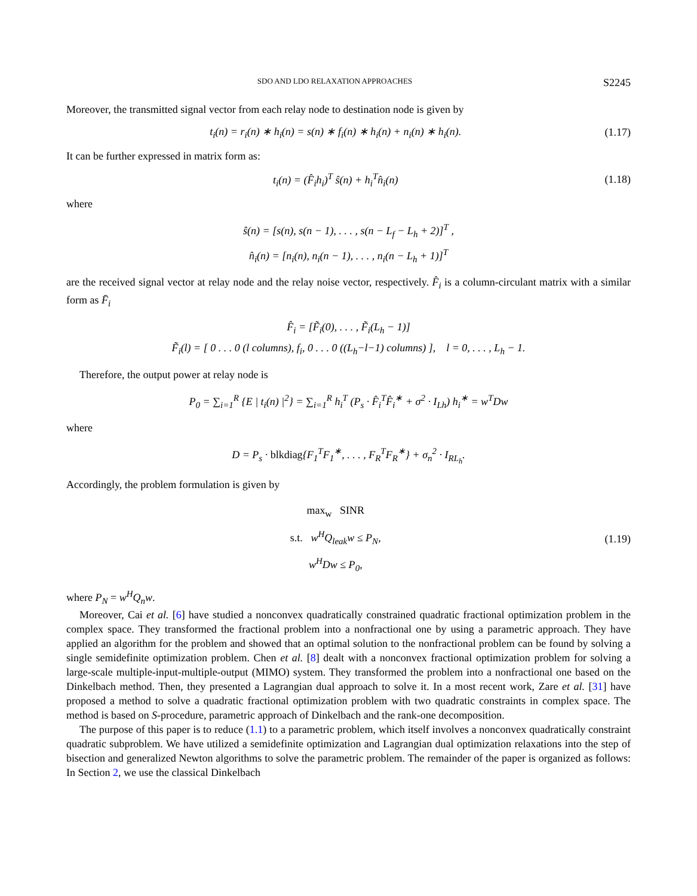SDO AND LDO RELAXATION APPROACHES S2245
Moreover, the transmitted signal vector from each relay node to destination node is given by
t<sub>i</sub>(n) = r<sub>i</sub>(n) ∗ h<sub>i</sub>(n) = s(n) ∗ f<sub>i</sub>(n) ∗ h<sub>i</sub>(n) + n<sub>i</sub>(n) ∗ h<sub>i</sub>(n). (1.17)
It can be further expressed in matrix form as:
t<sub>i</sub>(n) = (F̂<sub>i</sub>h<sub>i</sub>)<sup>T</sup> ŝ(n) + h<sub>i</sub><sup>T</sup>n̂<sub>i</sub>(n) (1.18)
where
ŝ(n) = [s(n), s(n − 1), . . . , s(n − L<sub>f</sub> − L<sub>h</sub> + 2)]<sup>T</sup> ,
n̂<sub>i</sub>(n) = [n<sub>i</sub>(n), n<sub>i</sub>(n − 1), . . . , n<sub>i</sub>(n − L<sub>h</sub> + 1)]<sup>T</sup>
are the received signal vector at relay node and the relay noise vector, respectively. F̂<sub>i</sub> is a column-circulant matrix with a similar form as F̄<sub>i</sub>
F̂<sub>i</sub> = [F̃<sub>i</sub>(0), . . . , F̃<sub>i</sub>(L<sub>h</sub> − 1)]
F̃<sub>i</sub>(l) = [ 0 . . . 0 (l columns), f<sub>i</sub>, 0 . . . 0 ((L<sub>h</sub>−l−1) columns) ], l = 0, . . . , L<sub>h</sub> − 1.
Therefore, the output power at relay node is
P<sub>0</sub> = ∑<sub>i=1</sub><sup>R</sup> {E | t<sub>i</sub>(n) |<sup>2</sup>} = ∑<sub>i=1</sub><sup>R</sup> h<sub>i</sub><sup>T</sup> (P<sub>s</sub> · F̂<sub>i</sub><sup>T</sup>F̂<sub>i</sub><sup>∗</sup> + σ<sup>2</sup> · I<sub>Lh</sub>) h<sub>i</sub><sup>∗</sup> = w<sup>T</sup>Dw
where
D = P<sub>s</sub> · blkdiag{F<sub>1</sub><sup>T</sup>F<sub>1</sub><sup>∗</sup>, . . . , F<sub>R</sub><sup>T</sup>F<sub>R</sub><sup>∗</sup>} + σ<sub>n</sub><sup>2</sup> · I<sub>RL<sub>h</sub></sub>.
Accordingly, the problem formulation is given by
max<sub>w</sub> SINR
s.t. w<sup>H</sup>Q<sub>leak</sub>w ≤ P<sub>N</sub>,
w<sup>H</sup>Dw ≤ P<sub>0</sub>, (1.19)
where P<sub>N</sub> = w<sup>H</sup>Q<sub>n</sub>w.
Moreover, Cai et al. [6] have studied a nonconvex quadratically constrained quadratic fractional optimization problem in the complex space. They transformed the fractional problem into a nonfractional one by using a parametric approach. They have applied an algorithm for the problem and showed that an optimal solution to the nonfractional problem can be found by solving a single semidefinite optimization problem. Chen et al. [8] dealt with a nonconvex fractional optimization problem for solving a large-scale multiple-input-multiple-output (MIMO) system. They transformed the problem into a nonfractional one based on the Dinkelbach method. Then, they presented a Lagrangian dual approach to solve it. In a most recent work, Zare et al. [31] have proposed a method to solve a quadratic fractional optimization problem with two quadratic constraints in complex space. The method is based on S-procedure, parametric approach of Dinkelbach and the rank-one decomposition.
The purpose of this paper is to reduce (1.1) to a parametric problem, which itself involves a nonconvex quadratically constraint quadratic subproblem. We have utilized a semidefinite optimization and Lagrangian dual optimization relaxations into the step of bisection and generalized Newton algorithms to solve the parametric problem. The remainder of the paper is organized as follows: In Section 2, we use the classical Dinkelbach